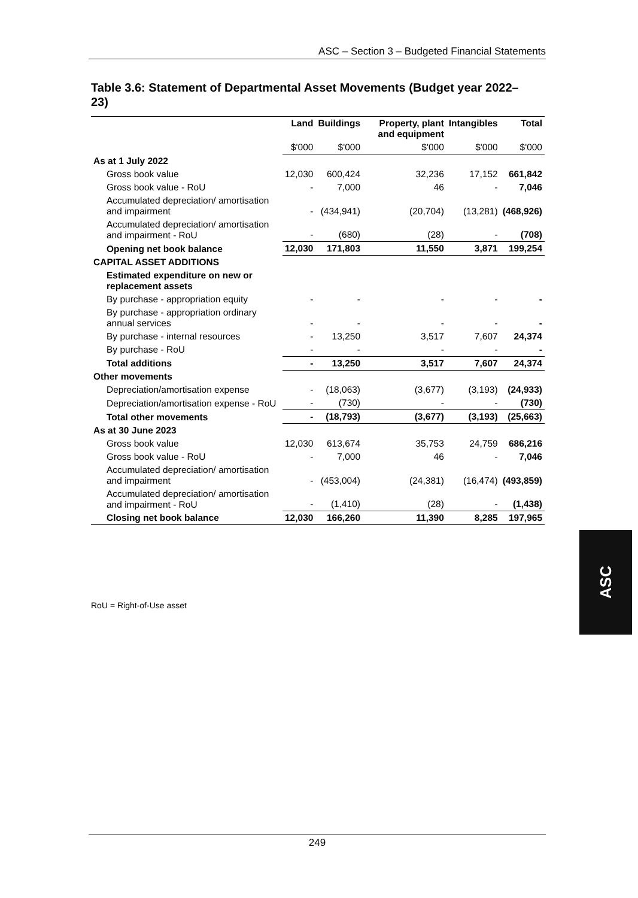ASC – Section 3 – Budgeted Financial Statements
Table 3.6: Statement of Departmental Asset Movements (Budget year 2022–23)
| | Land | Buildings | Property, plant and equipment | Intangibles | Total |
| --- | --- | --- | --- | --- | --- |
| | $'000 | $'000 | $'000 | $'000 | $'000 |
| As at 1 July 2022 | | | | | |
| Gross book value | 12,030 | 600,424 | 32,236 | 17,152 | 661,842 |
| Gross book value - RoU | - | 7,000 | 46 | - | 7,046 |
| Accumulated depreciation/ amortisation and impairment | - | (434,941) | (20,704) | (13,281) | (468,926) |
| Accumulated depreciation/ amortisation and impairment - RoU | - | (680) | (28) | - | (708) |
| Opening net book balance | 12,030 | 171,803 | 11,550 | 3,871 | 199,254 |
| CAPITAL ASSET ADDITIONS | | | | | |
| Estimated expenditure on new or replacement assets | | | | | |
| By purchase - appropriation equity | - | - | - | - | - |
| By purchase - appropriation ordinary annual services | - | - | - | - | - |
| By purchase - internal resources | - | 13,250 | 3,517 | 7,607 | 24,374 |
| By purchase - RoU | - | - | - | - | - |
| Total additions | - | 13,250 | 3,517 | 7,607 | 24,374 |
| Other movements | | | | | |
| Depreciation/amortisation expense | - | (18,063) | (3,677) | (3,193) | (24,933) |
| Depreciation/amortisation expense - RoU | - | (730) | - | - | (730) |
| Total other movements | - | (18,793) | (3,677) | (3,193) | (25,663) |
| As at 30 June 2023 | | | | | |
| Gross book value | 12,030 | 613,674 | 35,753 | 24,759 | 686,216 |
| Gross book value - RoU | - | 7,000 | 46 | - | 7,046 |
| Accumulated depreciation/ amortisation and impairment | - | (453,004) | (24,381) | (16,474) | (493,859) |
| Accumulated depreciation/ amortisation and impairment - RoU | - | (1,410) | (28) | - | (1,438) |
| Closing net book balance | 12,030 | 166,260 | 11,390 | 8,285 | 197,965 |
RoU = Right-of-Use asset
ASC
249